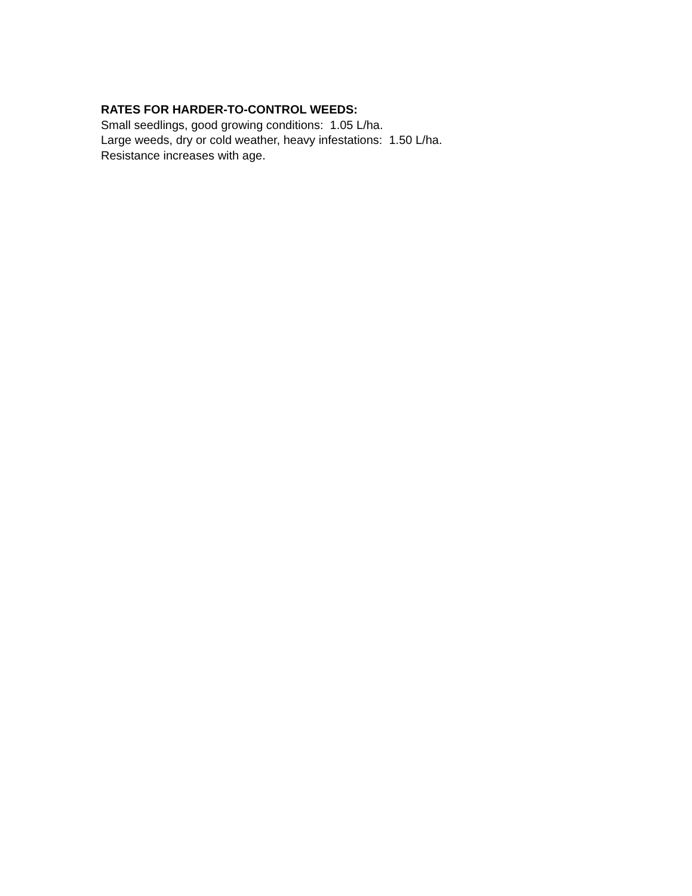RATES FOR HARDER-TO-CONTROL WEEDS:
Small seedlings, good growing conditions: 1.05 L/ha.
Large weeds, dry or cold weather, heavy infestations: 1.50 L/ha.
Resistance increases with age.